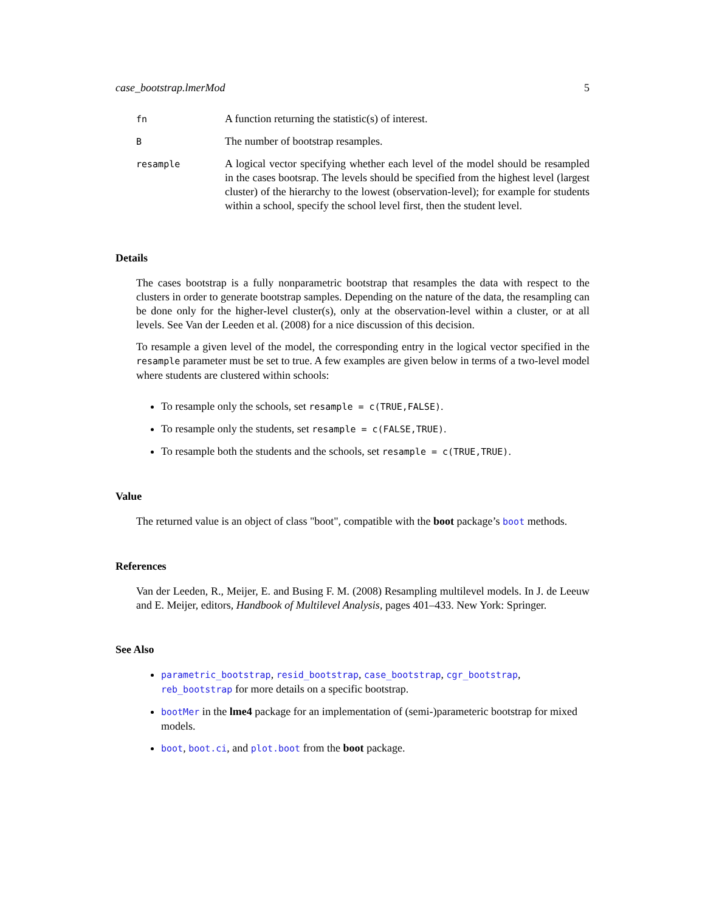case_bootstrap.lmerMod 5
| fn | A function returning the statistic(s) of interest. |
| B | The number of bootstrap resamples. |
| resample | A logical vector specifying whether each level of the model should be resampled in the cases bootsrap. The levels should be specified from the highest level (largest cluster) of the hierarchy to the lowest (observation-level); for example for students within a school, specify the school level first, then the student level. |
Details
The cases bootstrap is a fully nonparametric bootstrap that resamples the data with respect to the clusters in order to generate bootstrap samples. Depending on the nature of the data, the resampling can be done only for the higher-level cluster(s), only at the observation-level within a cluster, or at all levels. See Van der Leeden et al. (2008) for a nice discussion of this decision.
To resample a given level of the model, the corresponding entry in the logical vector specified in the resample parameter must be set to true. A few examples are given below in terms of a two-level model where students are clustered within schools:
To resample only the schools, set resample = c(TRUE,FALSE).
To resample only the students, set resample = c(FALSE,TRUE).
To resample both the students and the schools, set resample = c(TRUE,TRUE).
Value
The returned value is an object of class "boot", compatible with the boot package’s boot methods.
References
Van der Leeden, R., Meijer, E. and Busing F. M. (2008) Resampling multilevel models. In J. de Leeuw and E. Meijer, editors, Handbook of Multilevel Analysis, pages 401–433. New York: Springer.
See Also
parametric_bootstrap, resid_bootstrap, case_bootstrap, cgr_bootstrap, reb_bootstrap for more details on a specific bootstrap.
bootMer in the lme4 package for an implementation of (semi-)parameteric bootstrap for mixed models.
boot, boot.ci, and plot.boot from the boot package.